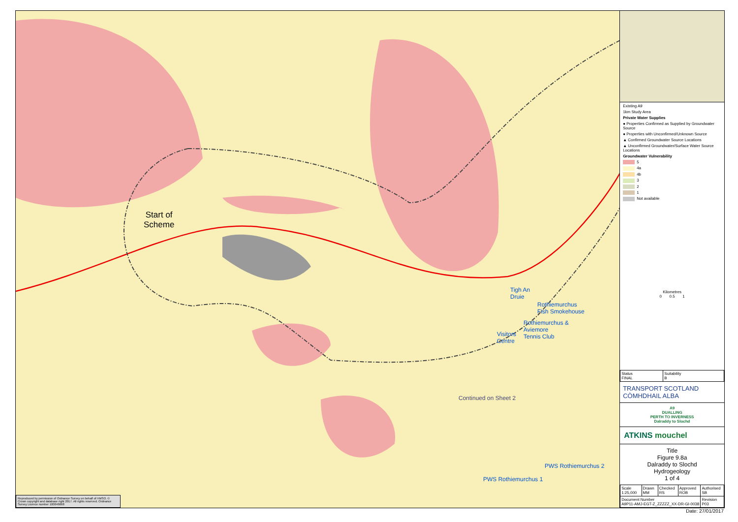Start of
Scheme
Tigh An
Druie
Rothiemurchus
Fish Smokehouse
Rothiemurchus &
Aviemore
Tennis Club
Visitors
Centre
PWS Rothiemurchus 2
PWS Rothiemurchus 1
Continued on Sheet 2
Reproduced by permission of Ordnance Survey on behalf of HMSO. © Crown copyright and database right 2017. All rights reserved. Ordnance Survey Licence number 100046668
Existing A9
1km Study Area
Private Water Supplies
● Properties Confirmed as Supplied by Groundwater Source
● Properties with Unconfirmed/Unknown Source
▲ Confirmed Groundwater Source Locations
▲ Unconfirmed Groundwater/Surface Water Source Locations
Groundwater Vulnerability
5
4a
4b
3
2
1
Not available
Kilometres
0 0.5 1
| Status FINAL | Suitability B |
TRANSPORT SCOTLAND
CÒMHDHAIL ALBA
A9
DUALLING
PERTH TO INVERNESS
Dalraddy to Slochd
ATKINS mouchel
Title
Figure 9.8a
Dalraddy to Slochd
Hydrogeology
1 of 4
| Scale 1:25,000 | Drawn MM | Checked RS | Approved ROB | Authorised SB |
| Document Number A9P11-AMJ-EGT-Z_ZZZZZ_XX-DR-GI-0038 | | | | Revision P03 |
Date: 27/01/2017